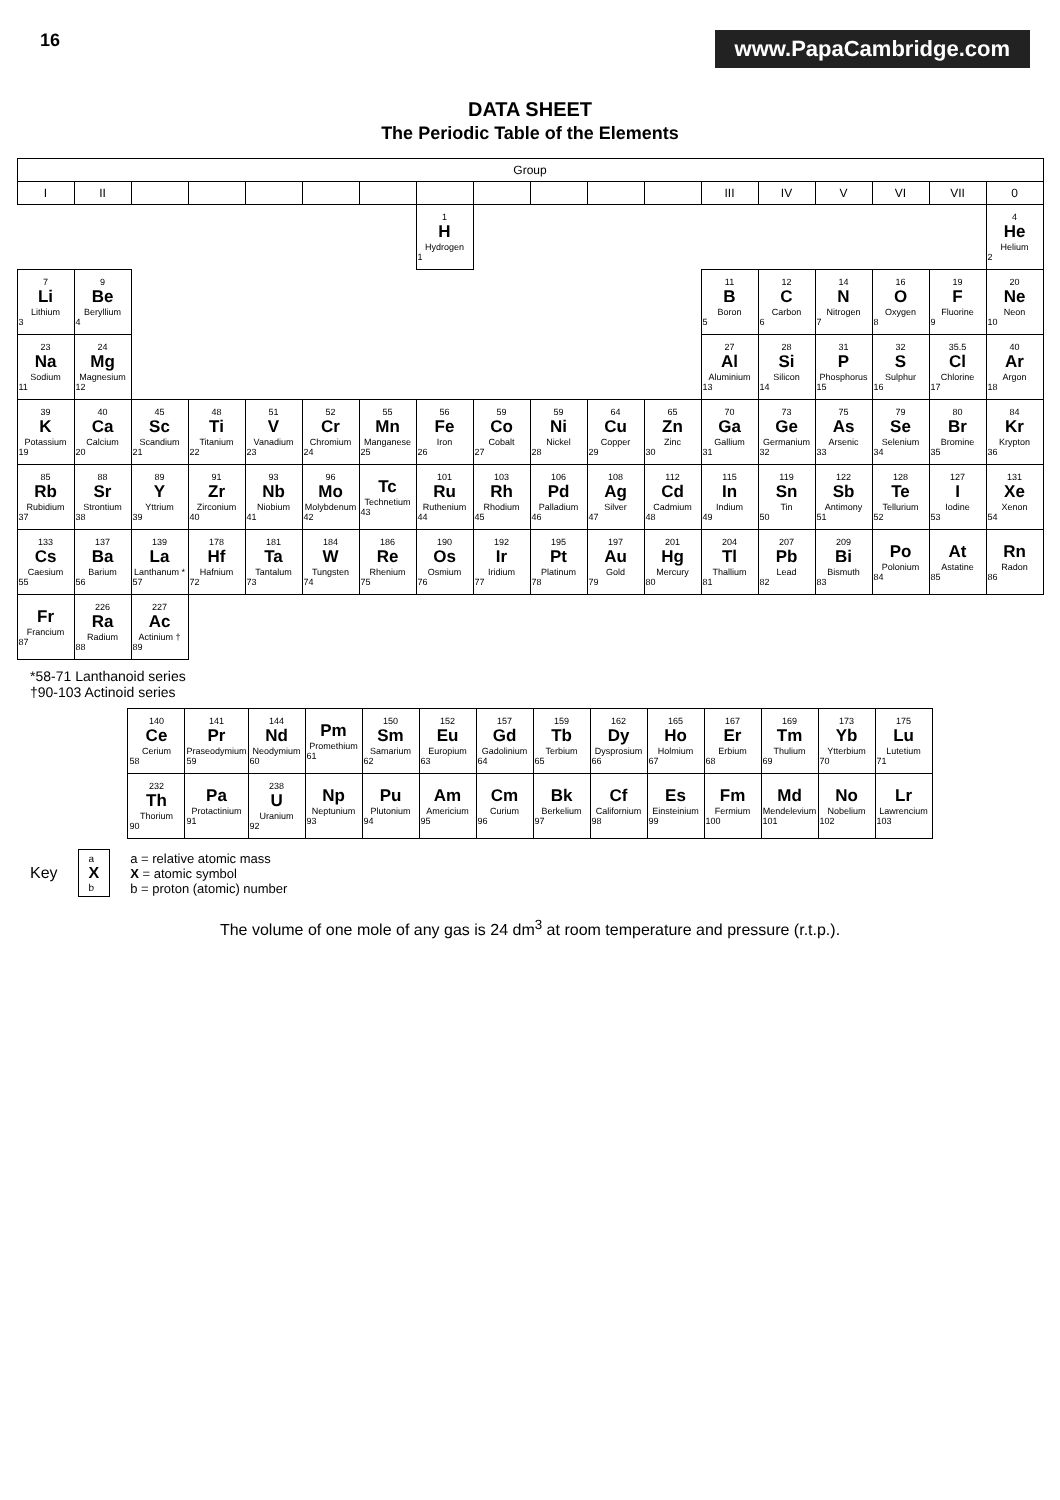16
www.PapaCambridge.com
DATA SHEET
The Periodic Table of the Elements
| Group | | | | | | | | | | | | | | | | | |
| --- | --- | --- | --- | --- | --- | --- | --- | --- | --- | --- | --- | --- | --- | --- | --- | --- | --- |
| I | II | | | | | | | | | | | III | IV | V | VI | VII | 0 |
| | | | | | | | 1 H Hydrogen 1 | | | | | | | | | | 4 He Helium 2 |
| 7 Li Lithium 3 | 9 Be Beryllium 4 | | | | | | | | | | | 11 B Boron 5 | 12 C Carbon 6 | 14 N Nitrogen 7 | 16 O Oxygen 8 | 19 F Fluorine 9 | 20 Ne Neon 10 |
| 23 Na Sodium 11 | 24 Mg Magnesium 12 | | | | | | | | | | | 27 Al Aluminium 13 | 28 Si Silicon 14 | 31 P Phosphorus 15 | 32 S Sulphur 16 | 35.5 Cl Chlorine 17 | 40 Ar Argon 18 |
| 39 K Potassium 19 | 40 Ca Calcium 20 | 45 Sc Scandium 21 | 48 Ti Titanium 22 | 51 V Vanadium 23 | 52 Cr Chromium 24 | 55 Mn Manganese 25 | 56 Fe Iron 26 | 59 Co Cobalt 27 | 59 Ni Nickel 28 | 64 Cu Copper 29 | 65 Zn Zinc 30 | 70 Ga Gallium 31 | 73 Ge Germanium 32 | 75 As Arsenic 33 | 79 Se Selenium 34 | 80 Br Bromine 35 | 84 Kr Krypton 36 |
| 85 Rb Rubidium 37 | 88 Sr Strontium 38 | 89 Y Yttrium 39 | 91 Zr Zirconium 40 | 93 Nb Niobium 41 | 96 Mo Molybdenum 42 | Tc Technetium 43 | 101 Ru Ruthenium 44 | 103 Rh Rhodium 45 | 106 Pd Palladium 46 | 108 Ag Silver 47 | 112 Cd Cadmium 48 | 115 In Indium 49 | 119 Sn Tin 50 | 122 Sb Antimony 51 | 128 Te Tellurium 52 | 127 I Iodine 53 | 131 Xe Xenon 54 |
| 133 Cs Caesium 55 | 137 Ba Barium 56 | 139 La Lanthanum * 57 | 178 Hf Hafnium 72 | 181 Ta Tantalum 73 | 184 W Tungsten 74 | 186 Re Rhenium 75 | 190 Os Osmium 76 | 192 Ir Iridium 77 | 195 Pt Platinum 78 | 197 Au Gold 79 | 201 Hg Mercury 80 | 204 Tl Thallium 81 | 207 Pb Lead 82 | 209 Bi Bismuth 83 | Po Polonium 84 | At Astatine 85 | Rn Radon 86 |
| Fr Francium 87 | 226 Ra Radium 88 | 227 Ac Actinium † 89 | | | | | | | | | | | | | | | |
*58-71 Lanthanoid series
†90-103 Actinoid series
| 140 Ce Cerium 58 | 141 Pr Praseodymium 59 | 144 Nd Neodymium 60 | Pm Promethium 61 | 150 Sm Samarium 62 | 152 Eu Europium 63 | 157 Gd Gadolinium 64 | 159 Tb Terbium 65 | 162 Dy Dysprosium 66 | 165 Ho Holmium 67 | 167 Er Erbium 68 | 169 Tm Thulium 69 | 173 Yb Ytterbium 70 | 175 Lu Lutetium 71 |
| 232 Th Thorium 90 | Pa Protactinium 91 | 238 U Uranium 92 | Np Neptunium 93 | Pu Plutonium 94 | Am Americium 95 | Cm Curium 96 | Bk Berkelium 97 | Cf Californium 98 | Es Einsteinium 99 | Fm Fermium 100 | Md Mendelevium 101 | No Nobelium 102 | Lr Lawrencium 103 |
Key
a
X
b
a = relative atomic mass
X = atomic symbol
b = proton (atomic) number
The volume of one mole of any gas is 24 dm<sup>3</sup> at room temperature and pressure (r.t.p.).